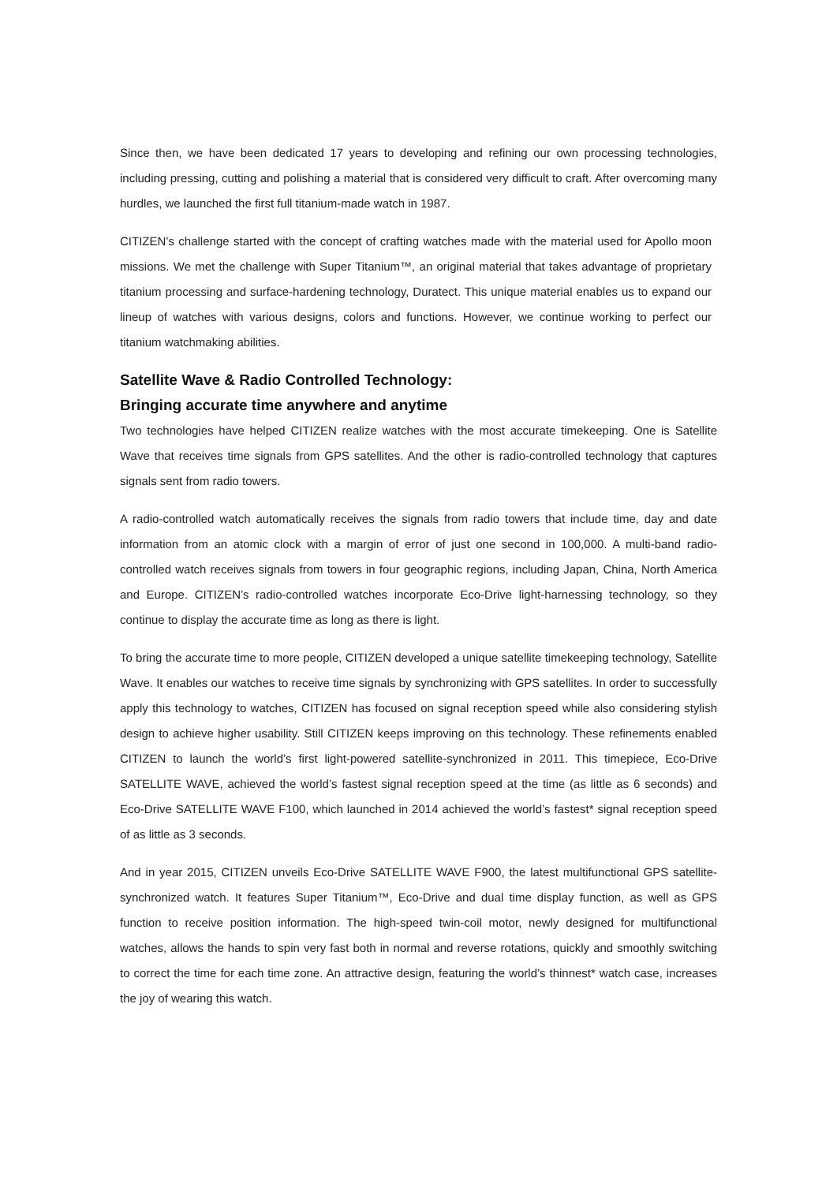Since then, we have been dedicated 17 years to developing and refining our own processing technologies, including pressing, cutting and polishing a material that is considered very difficult to craft. After overcoming many hurdles, we launched the first full titanium-made watch in 1987.
CITIZEN’s challenge started with the concept of crafting watches made with the material used for Apollo moon missions. We met the challenge with Super Titanium™, an original material that takes advantage of proprietary titanium processing and surface-hardening technology, Duratect. This unique material enables us to expand our lineup of watches with various designs, colors and functions. However, we continue working to perfect our titanium watchmaking abilities.
Satellite Wave & Radio Controlled Technology:
Bringing accurate time anywhere and anytime
Two technologies have helped CITIZEN realize watches with the most accurate timekeeping. One is Satellite Wave that receives time signals from GPS satellites. And the other is radio-controlled technology that captures signals sent from radio towers.
A radio-controlled watch automatically receives the signals from radio towers that include time, day and date information from an atomic clock with a margin of error of just one second in 100,000. A multi-band radio-controlled watch receives signals from towers in four geographic regions, including Japan, China, North America and Europe. CITIZEN’s radio-controlled watches incorporate Eco-Drive light-harnessing technology, so they continue to display the accurate time as long as there is light.
To bring the accurate time to more people, CITIZEN developed a unique satellite timekeeping technology, Satellite Wave. It enables our watches to receive time signals by synchronizing with GPS satellites. In order to successfully apply this technology to watches, CITIZEN has focused on signal reception speed while also considering stylish design to achieve higher usability. Still CITIZEN keeps improving on this technology. These refinements enabled CITIZEN to launch the world’s first light-powered satellite-synchronized in 2011. This timepiece, Eco-Drive SATELLITE WAVE, achieved the world’s fastest signal reception speed at the time (as little as 6 seconds) and Eco-Drive SATELLITE WAVE F100, which launched in 2014 achieved the world’s fastest* signal reception speed of as little as 3 seconds.
And in year 2015, CITIZEN unveils Eco-Drive SATELLITE WAVE F900, the latest multifunctional GPS satellite-synchronized watch. It features Super Titanium™, Eco-Drive and dual time display function, as well as GPS function to receive position information. The high-speed twin-coil motor, newly designed for multifunctional watches, allows the hands to spin very fast both in normal and reverse rotations, quickly and smoothly switching to correct the time for each time zone. An attractive design, featuring the world’s thinnest* watch case, increases the joy of wearing this watch.